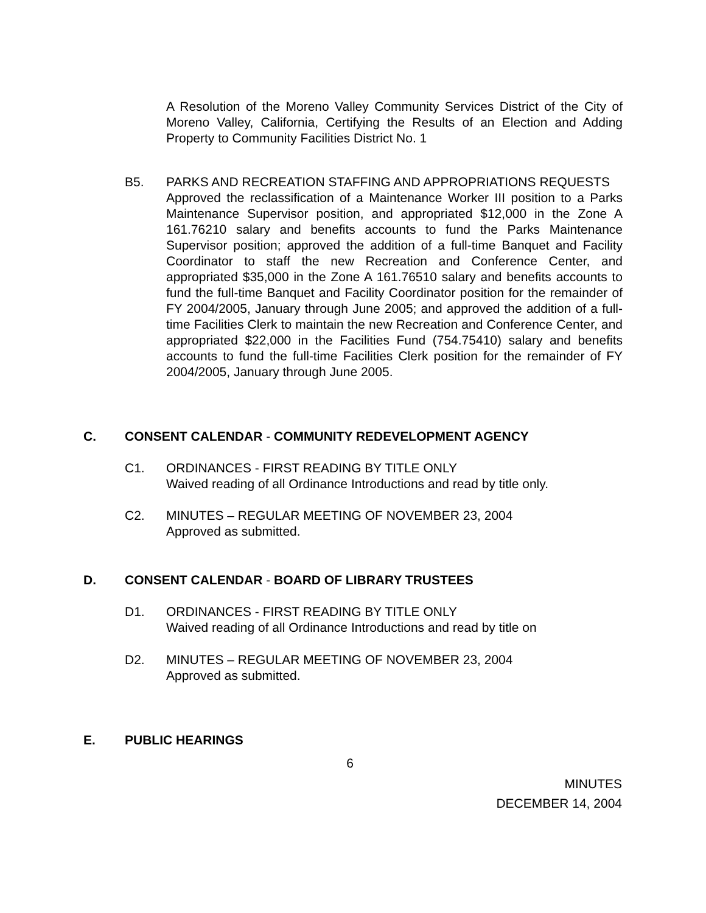A Resolution of the Moreno Valley Community Services District of the City of Moreno Valley, California, Certifying the Results of an Election and Adding Property to Community Facilities District No. 1
B5. PARKS AND RECREATION STAFFING AND APPROPRIATIONS REQUESTS
Approved the reclassification of a Maintenance Worker III position to a Parks Maintenance Supervisor position, and appropriated $12,000 in the Zone A 161.76210 salary and benefits accounts to fund the Parks Maintenance Supervisor position; approved the addition of a full-time Banquet and Facility Coordinator to staff the new Recreation and Conference Center, and appropriated $35,000 in the Zone A 161.76510 salary and benefits accounts to fund the full-time Banquet and Facility Coordinator position for the remainder of FY 2004/2005, January through June 2005; and approved the addition of a full-time Facilities Clerk to maintain the new Recreation and Conference Center, and appropriated $22,000 in the Facilities Fund (754.75410) salary and benefits accounts to fund the full-time Facilities Clerk position for the remainder of FY 2004/2005, January through June 2005.
C. CONSENT CALENDAR - COMMUNITY REDEVELOPMENT AGENCY
C1. ORDINANCES - FIRST READING BY TITLE ONLY
Waived reading of all Ordinance Introductions and read by title only.
C2. MINUTES – REGULAR MEETING OF NOVEMBER 23, 2004
Approved as submitted.
D. CONSENT CALENDAR - BOARD OF LIBRARY TRUSTEES
D1. ORDINANCES - FIRST READING BY TITLE ONLY
Waived reading of all Ordinance Introductions and read by title on
D2. MINUTES – REGULAR MEETING OF NOVEMBER 23, 2004
Approved as submitted.
E. PUBLIC HEARINGS
6
MINUTES
DECEMBER 14, 2004